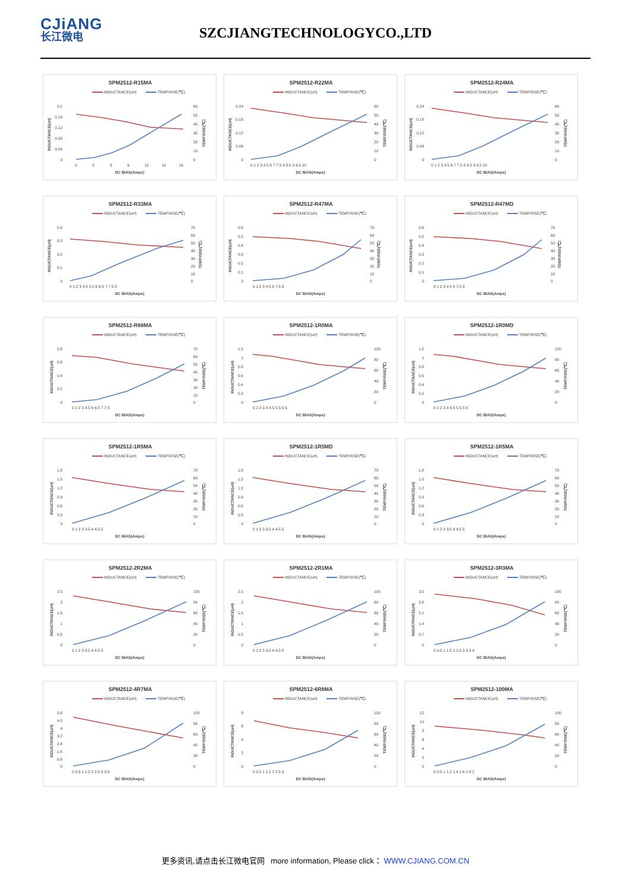CJiANG
长江微电
SZCJIANGTECHNOLOGYCO.,LTD
SPM2512-R15MA
INDUCTANCE(uH)
TEMP.RISE(℃)
0.2
0.16
0.12
0.08
0.04
0
60
50
40
30
20
10
0
0
3
6
9
12
14
16
DC BIAS(Amps)
INDUCTANCE(uH)
TEMP.RISE(℃)
SPM2512-R22MA
INDUCTANCE(uH)
TEMP.RISE(℃)
0.24
0.18
0.12
0.06
0
60
50
40
30
20
10
0
0 1 2 3 4 5 6 7 7.5 8 8.5 9 9.5 10
DC BIAS(Amps)
INDUCTANCE(uH)
TEMP.RISE(℃)
SPM2512-R24MA
INDUCTANCE(uH)
TEMP.RISE(℃)
0.24
0.18
0.12
0.06
0
60
50
40
30
20
10
0
0 1 2 3 4 5 6 7 7.5 8 8.5 9 9.5 10
DC BIAS(Amps)
INDUCTANCE(uH)
TEMP.RISE(℃)
SPM2512-R33MA
INDUCTANCE(uH)
TEMP.RISE(℃)
0.4
0.3
0.2
0.1
0
70
60
50
40
30
20
10
0
0 1 2 3 4 5 5.5 6 6.5 7 7.5 8
DC BIAS(Amps)
INDUCTANCE(uH)
TEMP.RISE(℃)
SPM2512-R47MA
INDUCTANCE(uH)
TEMP.RISE(℃)
0.6
0.5
0.4
0.3
0.2
0.1
0
70
60
50
40
30
20
10
0
0 1 2 3 4 5 6 7.5 8
DC BIAS(Amps)
INDUCTANCE(uH)
TEMP.RISE(℃)
SPM2512-R47MD
INDUCTANCE(uH)
TEMP.RISE(℃)
0.6
0.5
0.4
0.3
0.2
0.1
0
70
60
50
40
30
20
10
0
0 1 2 3 4 5 6 7.5 8
DC BIAS(Amps)
INDUCTANCE(uH)
TEMP.RISE(℃)
SPM2512-R68MA
INDUCTANCE(uH)
TEMP.RISE(℃)
0.8
0.6
0.4
0.2
0
70
60
50
40
30
20
10
0
0 1 2 3 4 5 6 6.5 7 7.5
DC BIAS(Amps)
INDUCTANCE(uH)
TEMP.RISE(℃)
SPM2512-1R0MA
INDUCTANCE(uH)
TEMP.RISE(℃)
1.2
1
0.8
0.6
0.4
0.2
0
100
80
60
40
20
0
0 1 2 3 4 4.5 5 5.5 6
DC BIAS(Amps)
INDUCTANCE(uH)
TEMP.RISE(℃)
SPM2512-1R0MD
INDUCTANCE(uH)
TEMP.RISE(℃)
1.2
1
0.8
0.6
0.4
0.2
0
100
80
60
40
20
0
0 1 2 3 4 4.5 5 5.5 6
DC BIAS(Amps)
INDUCTANCE(uH)
TEMP.RISE(℃)
SPM2512-1R5MA
INDUCTANCE(uH)
TEMP.RISE(℃)
1.8
1.5
1.2
0.9
0.6
0.3
0
70
60
50
40
30
20
10
0
0 1 2 3 3.5 4 4.5 5
DC BIAS(Amps)
INDUCTANCE(uH)
TEMP.RISE(℃)
SPM2512-1R5MD
INDUCTANCE(uH)
TEMP.RISE(℃)
1.8
1.5
1.2
0.9
0.6
0.3
0
70
60
50
40
30
20
10
0
0 1 2 3 3.5 4 4.5 5
DC BIAS(Amps)
INDUCTANCE(uH)
TEMP.RISE(℃)
SPM2512-1R5MA
INDUCTANCE(uH)
TEMP.RISE(℃)
1.8
1.5
1.2
0.9
0.6
0.3
0
70
60
50
40
30
20
10
0
0 1 2 3 3.5 4 4.5 5
DC BIAS(Amps)
INDUCTANCE(uH)
TEMP.RISE(℃)
SPM2512-2R2MA
INDUCTANCE(uH)
TEMP.RISE(℃)
2.5
2
1.5
1
0.5
0
100
80
60
40
20
0
0 1 2 3 3.5 4 4.5 5
DC BIAS(Amps)
INDUCTANCE(uH)
TEMP.RISE(℃)
SPM2512-2R1MA
INDUCTANCE(uH)
TEMP.RISE(℃)
2.5
2
1.5
1
0.5
0
100
80
60
40
20
0
0 1 2 3 3.5 4 4.5 5
DC BIAS(Amps)
INDUCTANCE(uH)
TEMP.RISE(℃)
SPM2512-3R3MA
INDUCTANCE(uH)
TEMP.RISE(℃)
3.5
2.8
2.1
1.4
0.7
0
100
80
60
40
20
0
0 0.5 1 1.5 2 2.5 3 3.5 4
DC BIAS(Amps)
INDUCTANCE(uH)
TEMP.RISE(℃)
SPM2512-4R7MA
INDUCTANCE(uH)
TEMP.RISE(℃)
5.6
4.8
4
3.2
2.4
1.6
0.8
0
100
80
60
40
20
0
0 0.5 1 1.5 2 2.5 3 3.5
DC BIAS(Amps)
INDUCTANCE(uH)
TEMP.RISE(℃)
SPM2512-6R8MA
INDUCTANCE(uH)
TEMP.RISE(℃)
8
6
4
2
0
100
80
60
40
20
0
0 0.5 1 1.5 2 2.5 3
DC BIAS(Amps)
INDUCTANCE(uH)
TEMP.RISE(℃)
SPM2512-100MA
INDUCTANCE(uH)
TEMP.RISE(℃)
12
10
8
6
4
2
0
100
80
60
40
20
0
0 0.5 1 1.2 1.4 1.6 1.8 2
DC BIAS(Amps)
INDUCTANCE(uH)
TEMP.RISE(℃)
更多资讯,请点击长江微电官网 more information, Please click： WWW.CJIANG.COM.CN